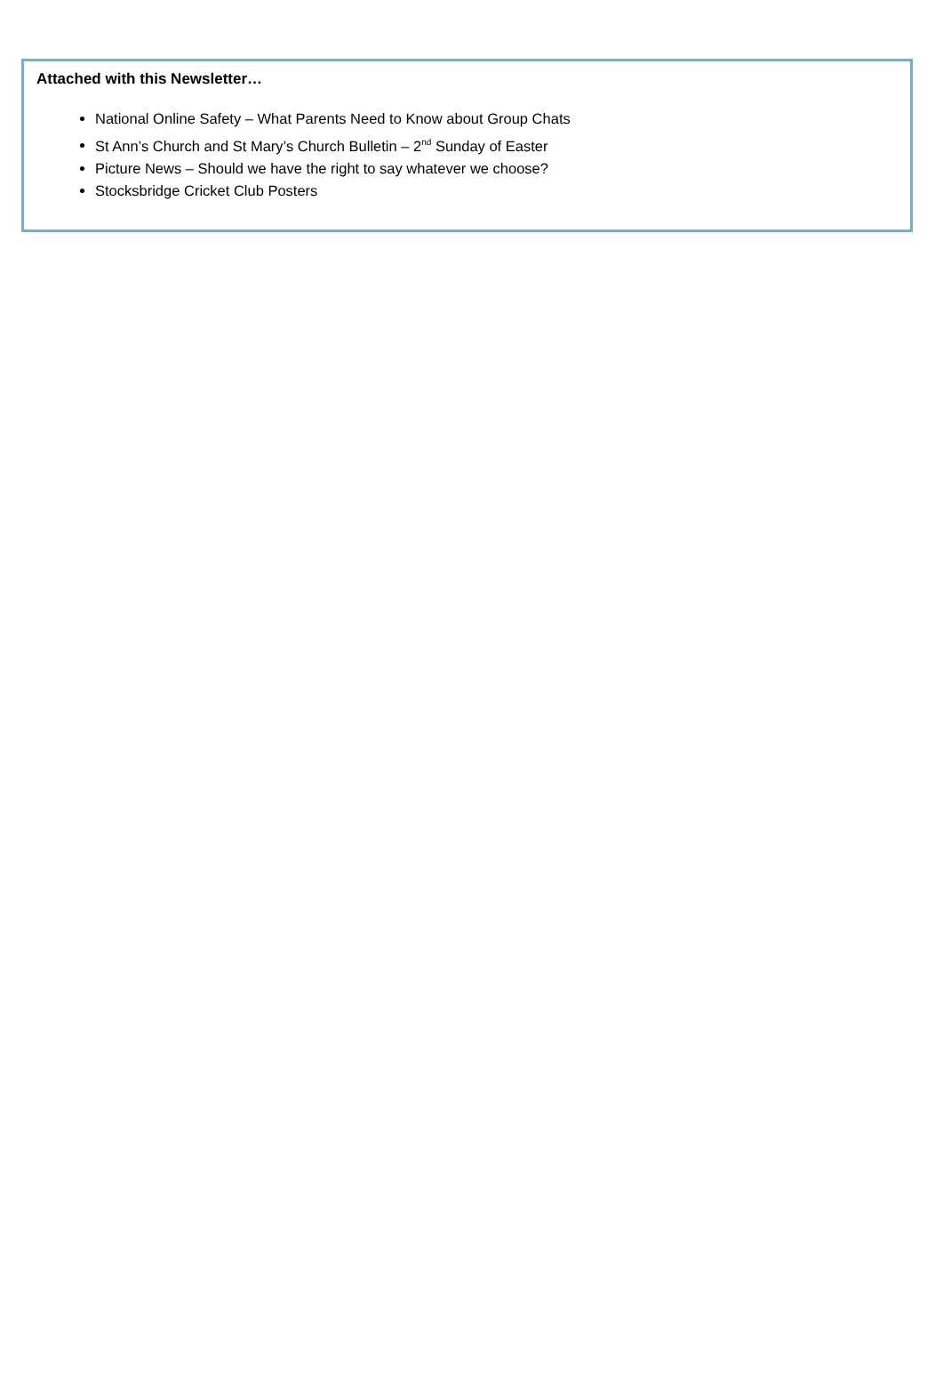Attached with this Newsletter…
National Online Safety – What Parents Need to Know about Group Chats
St Ann’s Church and St Mary’s Church Bulletin – 2<sup>nd</sup> Sunday of Easter
Picture News – Should we have the right to say whatever we choose?
Stocksbridge Cricket Club Posters